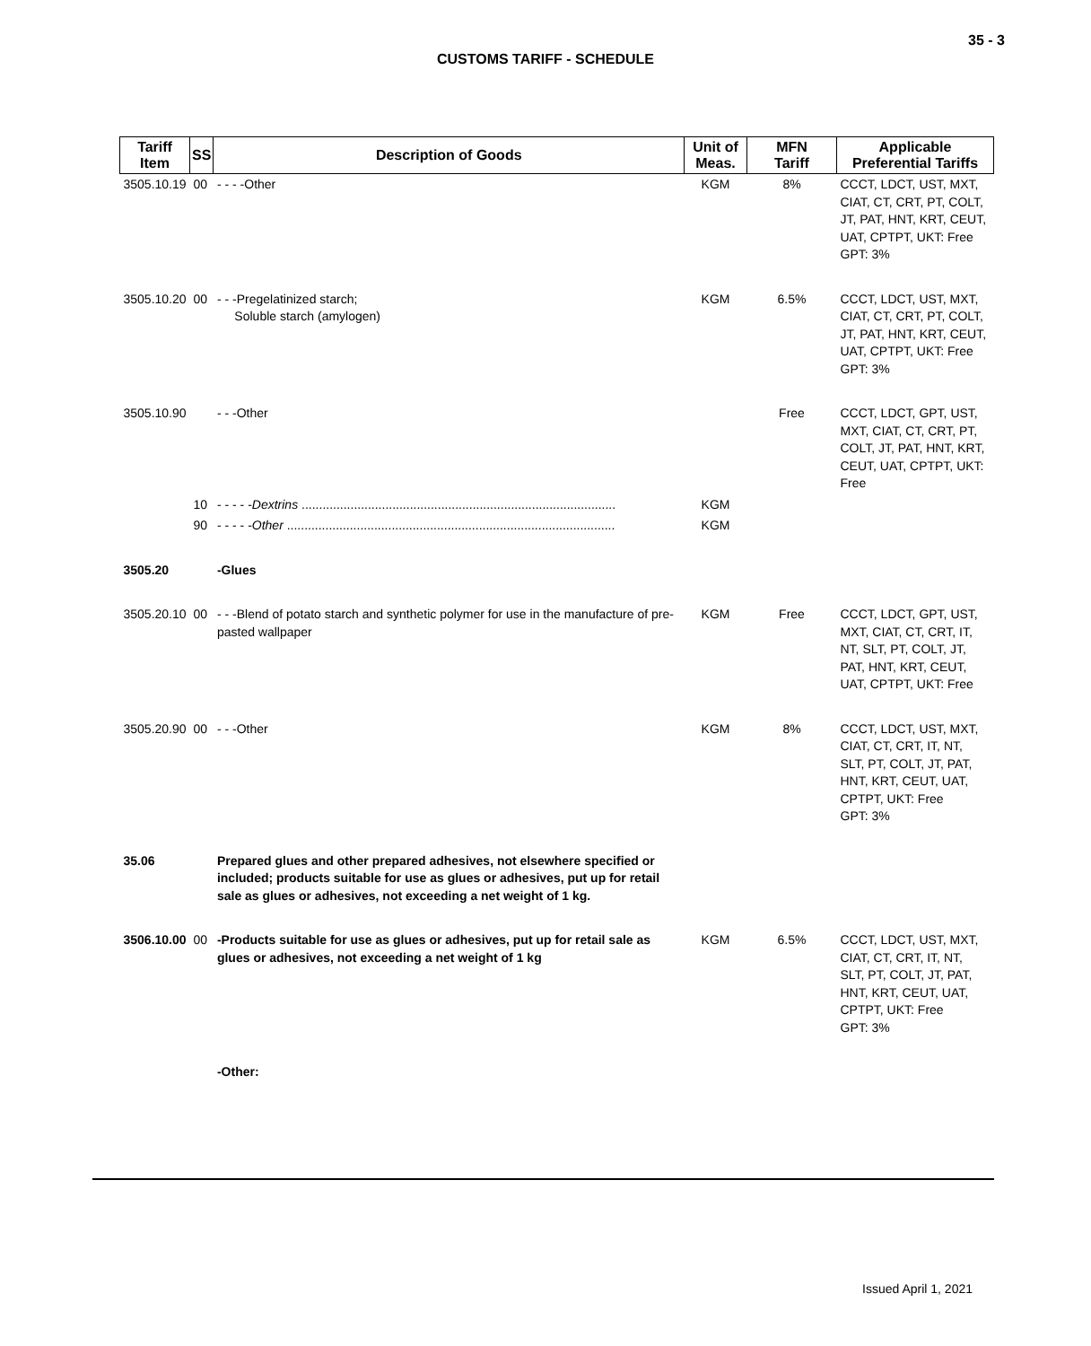35 - 3
CUSTOMS TARIFF - SCHEDULE
| Tariff Item | SS | Description of Goods | Unit of Meas. | MFN Tariff | Applicable Preferential Tariffs |
| --- | --- | --- | --- | --- | --- |
| 3505.10.19 | 00 | - - - -Other | KGM | 8% | CCCT, LDCT, UST, MXT, CIAT, CT, CRT, PT, COLT, JT, PAT, HNT, KRT, CEUT, UAT, CPTPT, UKT: Free GPT: 3% |
| 3505.10.20 | 00 | - - -Pregelatinized starch; Soluble starch (amylogen) | KGM | 6.5% | CCCT, LDCT, UST, MXT, CIAT, CT, CRT, PT, COLT, JT, PAT, HNT, KRT, CEUT, UAT, CPTPT, UKT: Free GPT: 3% |
| 3505.10.90 | | - - -Other | | Free | CCCT, LDCT, GPT, UST, MXT, CIAT, CT, CRT, PT, COLT, JT, PAT, HNT, KRT, CEUT, UAT, CPTPT, UKT: Free |
| | 10 | - - - - - Dextrins .......................................................................................... | KGM | | |
| | 90 | - - - - - Other .............................................................................................. | KGM | | |
| 3505.20 | | -Glues | | | |
| 3505.20.10 | 00 | - - -Blend of potato starch and synthetic polymer for use in the manufacture of pre-pasted wallpaper | KGM | Free | CCCT, LDCT, GPT, UST, MXT, CIAT, CT, CRT, IT, NT, SLT, PT, COLT, JT, PAT, HNT, KRT, CEUT, UAT, CPTPT, UKT: Free |
| 3505.20.90 | 00 | - - -Other | KGM | 8% | CCCT, LDCT, UST, MXT, CIAT, CT, CRT, IT, NT, SLT, PT, COLT, JT, PAT, HNT, KRT, CEUT, UAT, CPTPT, UKT: Free GPT: 3% |
| 35.06 | | Prepared glues and other prepared adhesives, not elsewhere specified or included; products suitable for use as glues or adhesives, put up for retail sale as glues or adhesives, not exceeding a net weight of 1 kg. | | | |
| 3506.10.00 | 00 | -Products suitable for use as glues or adhesives, put up for retail sale as glues or adhesives, not exceeding a net weight of 1 kg | KGM | 6.5% | CCCT, LDCT, UST, MXT, CIAT, CT, CRT, IT, NT, SLT, PT, COLT, JT, PAT, HNT, KRT, CEUT, UAT, CPTPT, UKT: Free GPT: 3% |
| | | -Other: | | | |
Issued April 1, 2021